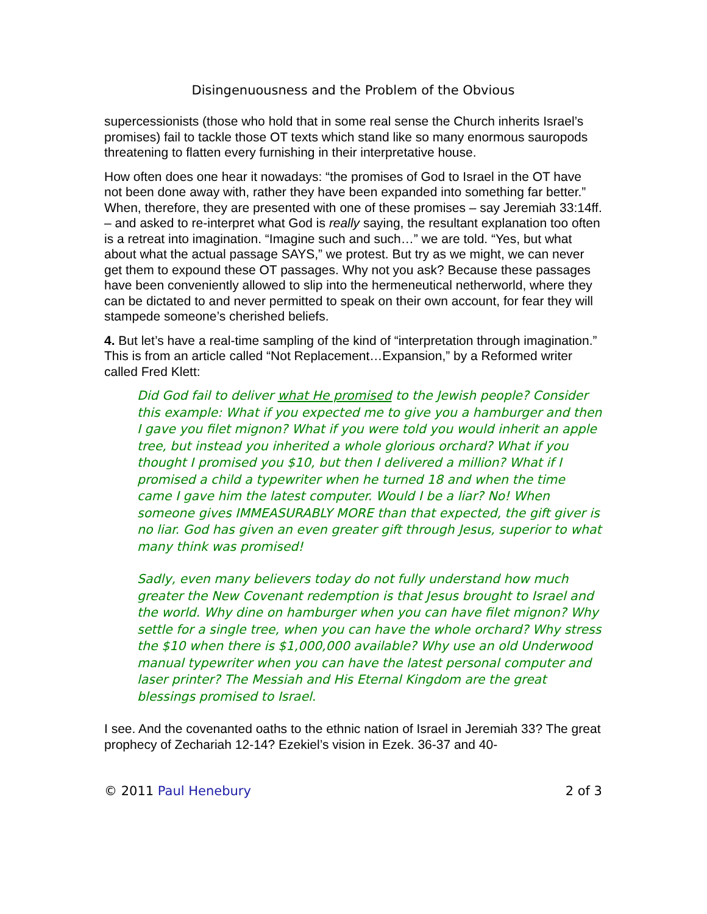Disingenuousness and the Problem of the Obvious
supercessionists (those who hold that in some real sense the Church inherits Israel’s promises) fail to tackle those OT texts which stand like so many enormous sauropods threatening to flatten every furnishing in their interpretative house.
How often does one hear it nowadays: “the promises of God to Israel in the OT have not been done away with, rather they have been expanded into something far better.” When, therefore, they are presented with one of these promises – say Jeremiah 33:14ff. – and asked to re-interpret what God is really saying, the resultant explanation too often is a retreat into imagination. “Imagine such and such…” we are told. “Yes, but what about what the actual passage SAYS,” we protest. But try as we might, we can never get them to expound these OT passages. Why not you ask? Because these passages have been conveniently allowed to slip into the hermeneutical netherworld, where they can be dictated to and never permitted to speak on their own account, for fear they will stampede someone’s cherished beliefs.
4. But let’s have a real-time sampling of the kind of “interpretation through imagination.” This is from an article called “Not Replacement…Expansion,” by a Reformed writer called Fred Klett:
Did God fail to deliver what He promised to the Jewish people? Consider this example: What if you expected me to give you a hamburger and then I gave you filet mignon? What if you were told you would inherit an apple tree, but instead you inherited a whole glorious orchard? What if you thought I promised you $10, but then I delivered a million? What if I promised a child a typewriter when he turned 18 and when the time came I gave him the latest computer. Would I be a liar? No! When someone gives IMMEASURABLY MORE than that expected, the gift giver is no liar. God has given an even greater gift through Jesus, superior to what many think was promised!
Sadly, even many believers today do not fully understand how much greater the New Covenant redemption is that Jesus brought to Israel and the world. Why dine on hamburger when you can have filet mignon? Why settle for a single tree, when you can have the whole orchard? Why stress the $10 when there is $1,000,000 available? Why use an old Underwood manual typewriter when you can have the latest personal computer and laser printer? The Messiah and His Eternal Kingdom are the great blessings promised to Israel.
I see. And the covenanted oaths to the ethnic nation of Israel in Jeremiah 33? The great prophecy of Zechariah 12-14? Ezekiel’s vision in Ezek. 36-37 and 40-
© 2011 Paul Henebury 2 of 3